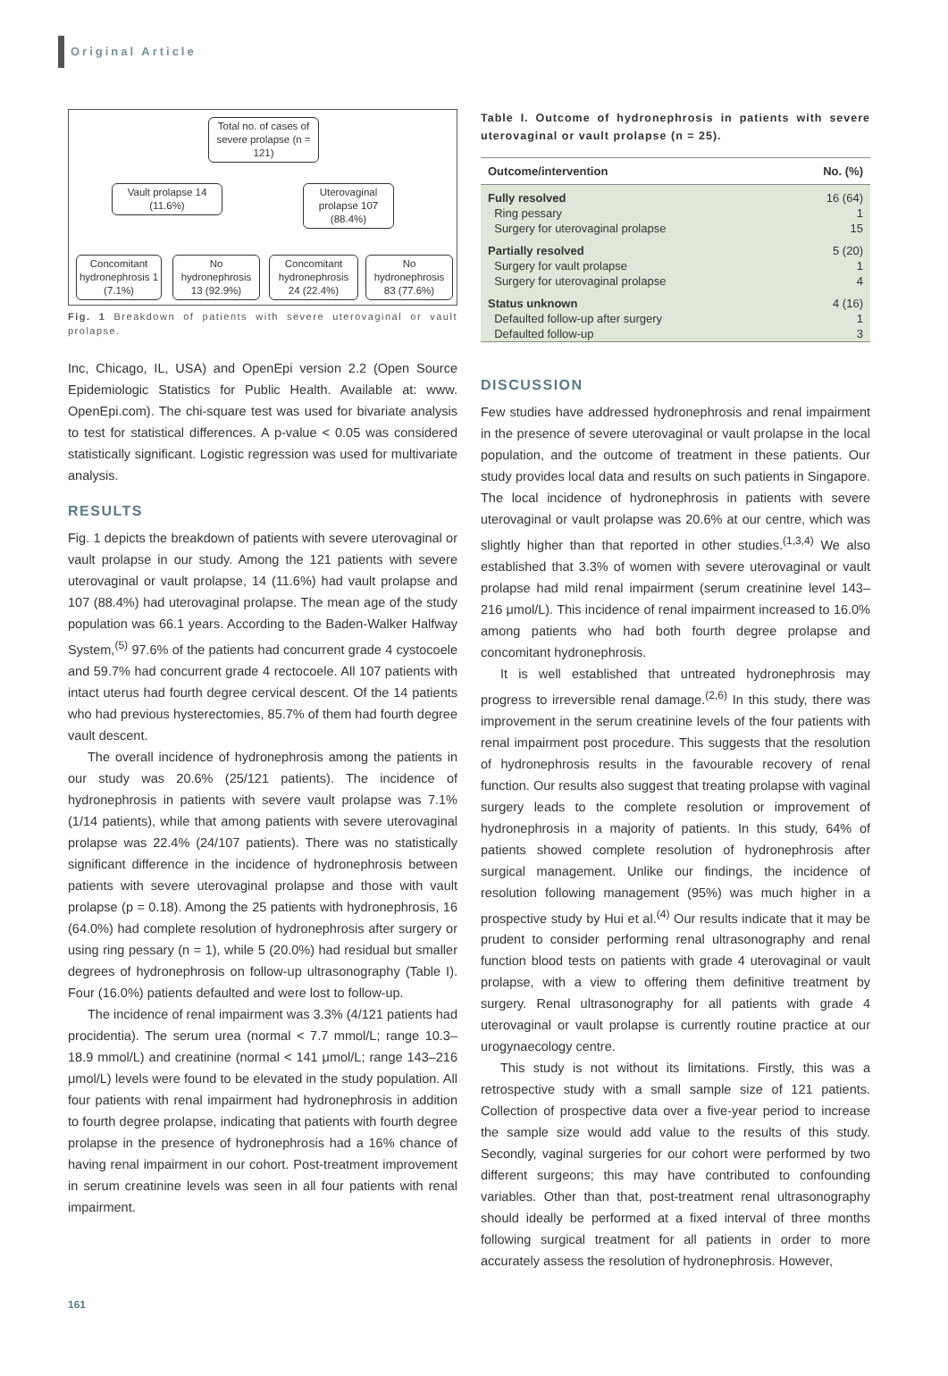Original Article
Total no. of cases of severe prolapse (n = 121)
Vault prolapse 14 (11.6%)
Uterovaginal prolapse 107 (88.4%)
Concomitant hydronephrosis 1 (7.1%)
No hydronephrosis 13 (92.9%)
Concomitant hydronephrosis 24 (22.4%)
No hydronephrosis 83 (77.6%)
Fig. 1 Breakdown of patients with severe uterovaginal or vault prolapse.
Inc, Chicago, IL, USA) and OpenEpi version 2.2 (Open Source Epidemiologic Statistics for Public Health. Available at: www. OpenEpi.com). The chi-square test was used for bivariate analysis to test for statistical differences. A p-value < 0.05 was considered statistically significant. Logistic regression was used for multivariate analysis.
RESULTS
Fig. 1 depicts the breakdown of patients with severe uterovaginal or vault prolapse in our study. Among the 121 patients with severe uterovaginal or vault prolapse, 14 (11.6%) had vault prolapse and 107 (88.4%) had uterovaginal prolapse. The mean age of the study population was 66.1 years. According to the Baden-Walker Halfway System,<sup>(5)</sup> 97.6% of the patients had concurrent grade 4 cystocoele and 59.7% had concurrent grade 4 rectocoele. All 107 patients with intact uterus had fourth degree cervical descent. Of the 14 patients who had previous hysterectomies, 85.7% of them had fourth degree vault descent.
The overall incidence of hydronephrosis among the patients in our study was 20.6% (25/121 patients). The incidence of hydronephrosis in patients with severe vault prolapse was 7.1% (1/14 patients), while that among patients with severe uterovaginal prolapse was 22.4% (24/107 patients). There was no statistically significant difference in the incidence of hydronephrosis between patients with severe uterovaginal prolapse and those with vault prolapse (p = 0.18). Among the 25 patients with hydronephrosis, 16 (64.0%) had complete resolution of hydronephrosis after surgery or using ring pessary (n = 1), while 5 (20.0%) had residual but smaller degrees of hydronephrosis on follow-up ultrasonography (Table I). Four (16.0%) patients defaulted and were lost to follow-up.
The incidence of renal impairment was 3.3% (4/121 patients had procidentia). The serum urea (normal < 7.7 mmol/L; range 10.3–18.9 mmol/L) and creatinine (normal < 141 μmol/L; range 143–216 μmol/L) levels were found to be elevated in the study population. All four patients with renal impairment had hydronephrosis in addition to fourth degree prolapse, indicating that patients with fourth degree prolapse in the presence of hydronephrosis had a 16% chance of having renal impairment in our cohort. Post-treatment improvement in serum creatinine levels was seen in all four patients with renal impairment.
Table I. Outcome of hydronephrosis in patients with severe uterovaginal or vault prolapse (n = 25).
| Outcome/intervention | No. (%) |
| --- | --- |
| Fully resolved | 16 (64) |
| Ring pessary | 1 |
| Surgery for uterovaginal prolapse | 15 |
| Partially resolved | 5 (20) |
| Surgery for vault prolapse | 1 |
| Surgery for uterovaginal prolapse | 4 |
| Status unknown | 4 (16) |
| Defaulted follow-up after surgery | 1 |
| Defaulted follow-up | 3 |
DISCUSSION
Few studies have addressed hydronephrosis and renal impairment in the presence of severe uterovaginal or vault prolapse in the local population, and the outcome of treatment in these patients. Our study provides local data and results on such patients in Singapore. The local incidence of hydronephrosis in patients with severe uterovaginal or vault prolapse was 20.6% at our centre, which was slightly higher than that reported in other studies.<sup>(1,3,4)</sup> We also established that 3.3% of women with severe uterovaginal or vault prolapse had mild renal impairment (serum creatinine level 143–216 μmol/L). This incidence of renal impairment increased to 16.0% among patients who had both fourth degree prolapse and concomitant hydronephrosis.
It is well established that untreated hydronephrosis may progress to irreversible renal damage.<sup>(2,6)</sup> In this study, there was improvement in the serum creatinine levels of the four patients with renal impairment post procedure. This suggests that the resolution of hydronephrosis results in the favourable recovery of renal function. Our results also suggest that treating prolapse with vaginal surgery leads to the complete resolution or improvement of hydronephrosis in a majority of patients. In this study, 64% of patients showed complete resolution of hydronephrosis after surgical management. Unlike our findings, the incidence of resolution following management (95%) was much higher in a prospective study by Hui et al.<sup>(4)</sup> Our results indicate that it may be prudent to consider performing renal ultrasonography and renal function blood tests on patients with grade 4 uterovaginal or vault prolapse, with a view to offering them definitive treatment by surgery. Renal ultrasonography for all patients with grade 4 uterovaginal or vault prolapse is currently routine practice at our urogynaecology centre.
This study is not without its limitations. Firstly, this was a retrospective study with a small sample size of 121 patients. Collection of prospective data over a five-year period to increase the sample size would add value to the results of this study. Secondly, vaginal surgeries for our cohort were performed by two different surgeons; this may have contributed to confounding variables. Other than that, post-treatment renal ultrasonography should ideally be performed at a fixed interval of three months following surgical treatment for all patients in order to more accurately assess the resolution of hydronephrosis. However,
161